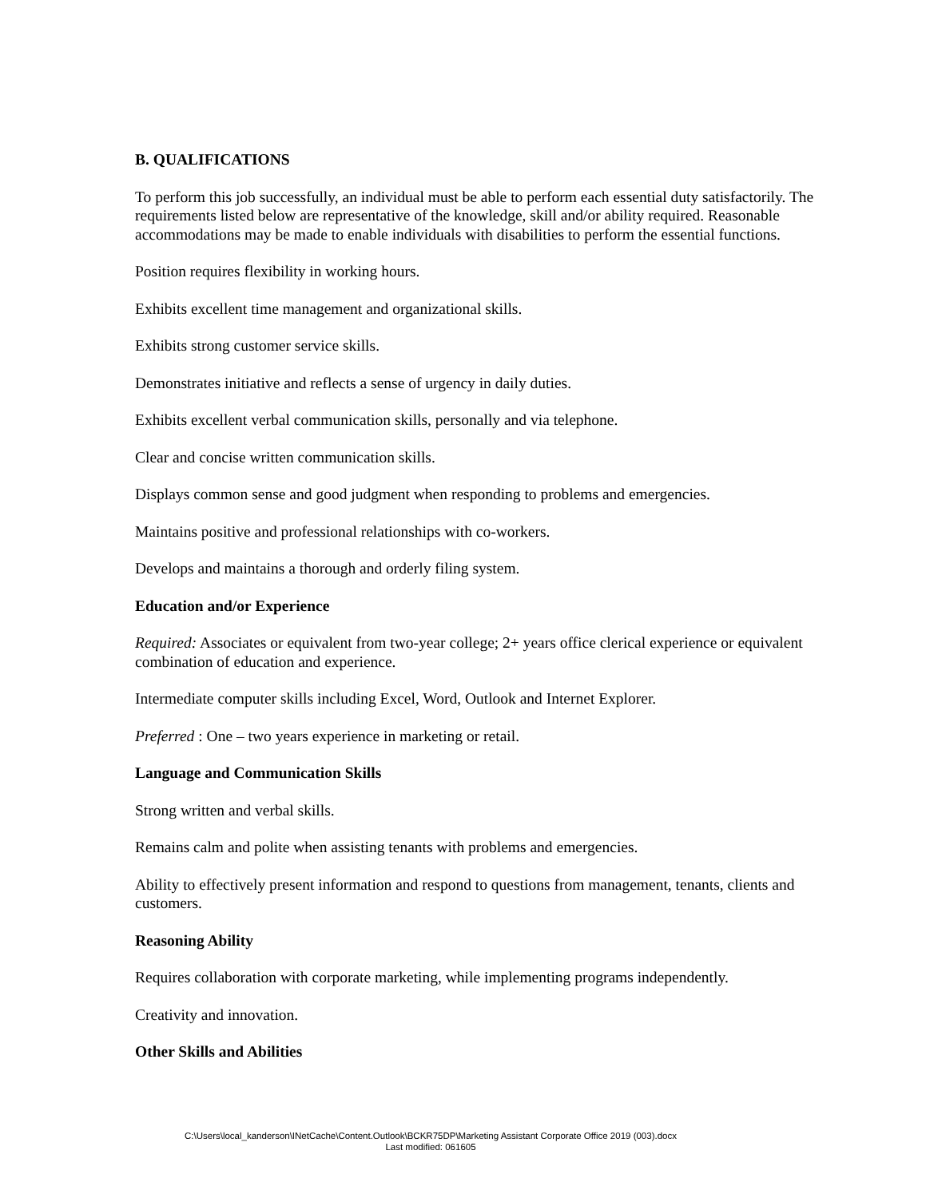B. QUALIFICATIONS
To perform this job successfully, an individual must be able to perform each essential duty satisfactorily. The requirements listed below are representative of the knowledge, skill and/or ability required. Reasonable accommodations may be made to enable individuals with disabilities to perform the essential functions.
Position requires flexibility in working hours.
Exhibits excellent time management and organizational skills.
Exhibits strong customer service skills.
Demonstrates initiative and reflects a sense of urgency in daily duties.
Exhibits excellent verbal communication skills, personally and via telephone.
Clear and concise written communication skills.
Displays common sense and good judgment when responding to problems and emergencies.
Maintains positive and professional relationships with co-workers.
Develops and maintains a thorough and orderly filing system.
Education and/or Experience
Required: Associates or equivalent from two-year college; 2+ years office clerical experience or equivalent combination of education and experience.
Intermediate computer skills including Excel, Word, Outlook and Internet Explorer.
Preferred : One – two years experience in marketing or retail.
Language and Communication Skills
Strong written and verbal skills.
Remains calm and polite when assisting tenants with problems and emergencies.
Ability to effectively present information and respond to questions from management, tenants, clients and customers.
Reasoning Ability
Requires collaboration with corporate marketing, while implementing programs independently.
Creativity and innovation.
Other Skills and Abilities
C:\Users\local_kanderson\INetCache\Content.Outlook\BCKR75DP\Marketing Assistant Corporate Office 2019 (003).docx
Last modified: 061605